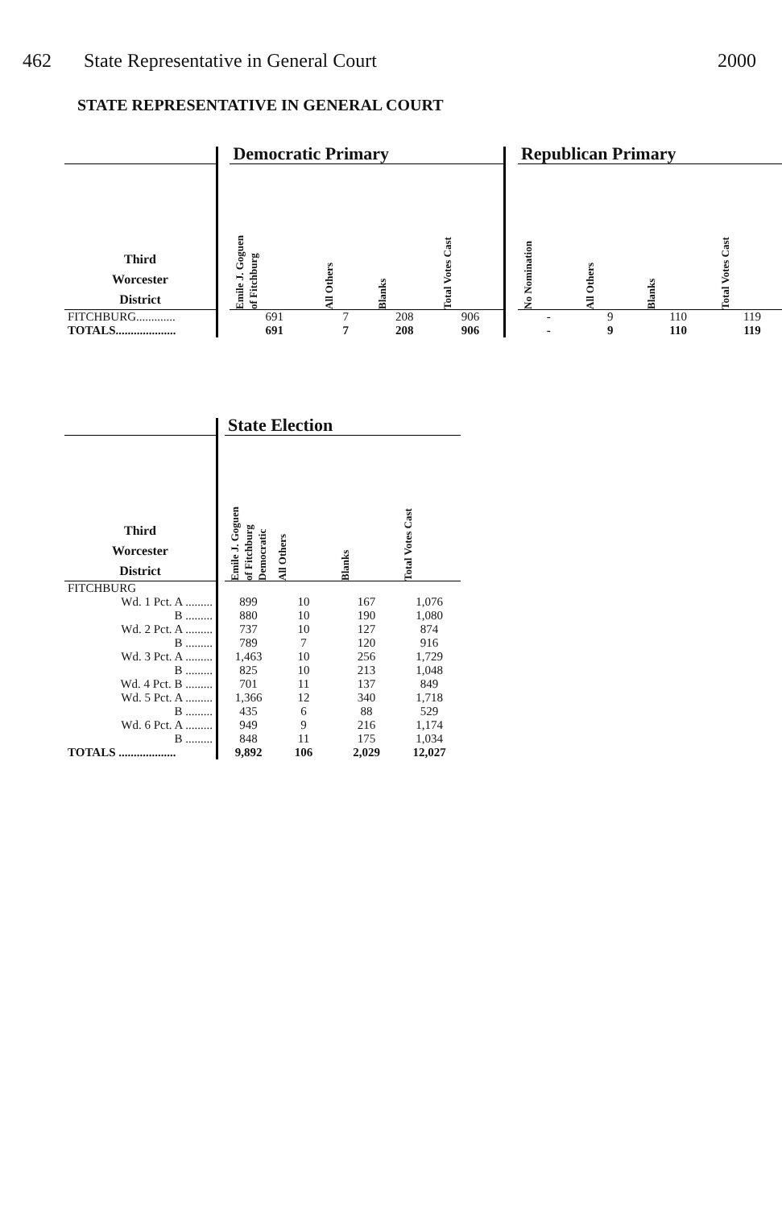462 State Representative in General Court 2000
STATE REPRESENTATIVE IN GENERAL COURT
| | | Democratic Primary | | | | | Republican Primary | | | |
| --- | --- | --- | --- | --- | --- | --- | --- | --- | --- | --- |
| Third Worcester District | | Emile J. Goguen of Fitchburg | All Others | Blanks | Total Votes Cast | | No Nomination | All Others | Blanks | Total Votes Cast |
| FITCHBURG............. | | 691 | 7 | 208 | 906 | | - | 9 | 110 | 119 |
| TOTALS.................... | | 691 | 7 | 208 | 906 | | - | 9 | 110 | 119 |
| | | State Election | | | |
| --- | --- | --- | --- | --- | --- |
| Third Worcester District | | Emile J. Goguen of Fitchburg Democratic | All Others | Blanks | Total Votes Cast |
| FITCHBURG | | | | | |
| Wd. 1 Pct. A ......... | | 899 | 10 | 167 | 1,076 |
| B ......... | | 880 | 10 | 190 | 1,080 |
| Wd. 2 Pct. A ......... | | 737 | 10 | 127 | 874 |
| B ......... | | 789 | 7 | 120 | 916 |
| Wd. 3 Pct. A ......... | | 1,463 | 10 | 256 | 1,729 |
| B ......... | | 825 | 10 | 213 | 1,048 |
| Wd. 4 Pct. B ......... | | 701 | 11 | 137 | 849 |
| Wd. 5 Pct. A ......... | | 1,366 | 12 | 340 | 1,718 |
| B ......... | | 435 | 6 | 88 | 529 |
| Wd. 6 Pct. A ......... | | 949 | 9 | 216 | 1,174 |
| B ......... | | 848 | 11 | 175 | 1,034 |
| TOTALS ................... | | 9,892 | 106 | 2,029 | 12,027 |